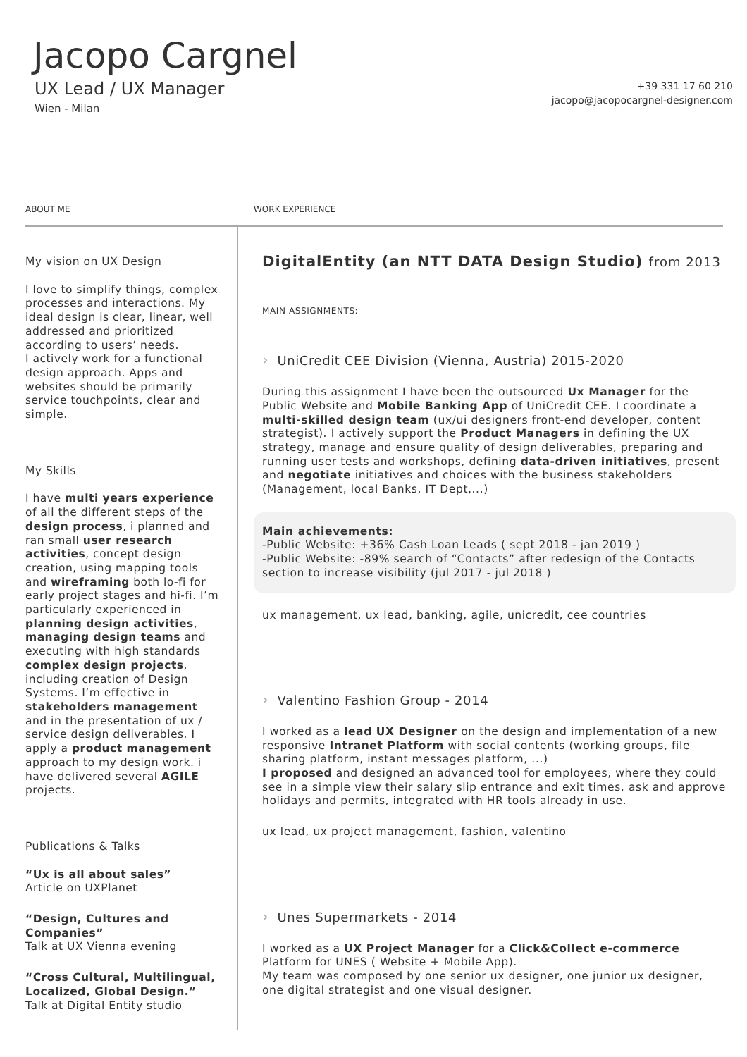Jacopo Cargnel
UX Lead / UX Manager
Wien - Milan
+39 331 17 60 210
jacopo@jacopocargnel-designer.com
ABOUT ME WORK EXPERIENCE
My vision on UX Design
I love to simplify things, complex processes and interactions. My ideal design is clear, linear, well addressed and prioritized according to users’ needs.
I actively work for a functional design approach. Apps and websites should be primarily service touchpoints, clear and simple.
My Skills
I have multi years experience of all the different steps of the design process, i planned and ran small user research activities, concept design creation, using mapping tools and wireframing both lo-fi for early project stages and hi-fi. I’m particularly experienced in planning design activities, managing design teams and executing with high standards complex design projects, including creation of Design Systems. I’m effective in stakeholders management and in the presentation of ux / service design deliverables. I apply a product management approach to my design work. i have delivered several AGILE projects.
Publications & Talks
“Ux is all about sales”
Article on UXPlanet
“Design, Cultures and Companies”
Talk at UX Vienna evening
“Cross Cultural, Multilingual, Localized, Global Design.”
Talk at Digital Entity studio
DigitalEntity (an NTT DATA Design Studio) from 2013
MAIN ASSIGNMENTS:
› UniCredit CEE Division (Vienna, Austria) 2015-2020
During this assignment I have been the outsourced Ux Manager for the Public Website and Mobile Banking App of UniCredit CEE. I coordinate a multi-skilled design team (ux/ui designers front-end developer, content strategist). I actively support the Product Managers in defining the UX strategy, manage and ensure quality of design deliverables, preparing and running user tests and workshops, defining data-driven initiatives, present and negotiate initiatives and choices with the business stakeholders (Management, local Banks, IT Dept,...)
Main achievements:
-Public Website: +36% Cash Loan Leads ( sept 2018 - jan 2019 )
-Public Website: -89% search of “Contacts” after redesign of the Contacts section to increase visibility (jul 2017 - jul 2018 )
ux management, ux lead, banking, agile, unicredit, cee countries
› Valentino Fashion Group - 2014
I worked as a lead UX Designer on the design and implementation of a new responsive Intranet Platform with social contents (working groups, file sharing platform, instant messages platform, ...)
I proposed and designed an advanced tool for employees, where they could see in a simple view their salary slip entrance and exit times, ask and approve holidays and permits, integrated with HR tools already in use.
ux lead, ux project management, fashion, valentino
› Unes Supermarkets - 2014
I worked as a UX Project Manager for a Click&Collect e-commerce Platform for UNES ( Website + Mobile App).
My team was composed by one senior ux designer, one junior ux designer, one digital strategist and one visual designer.